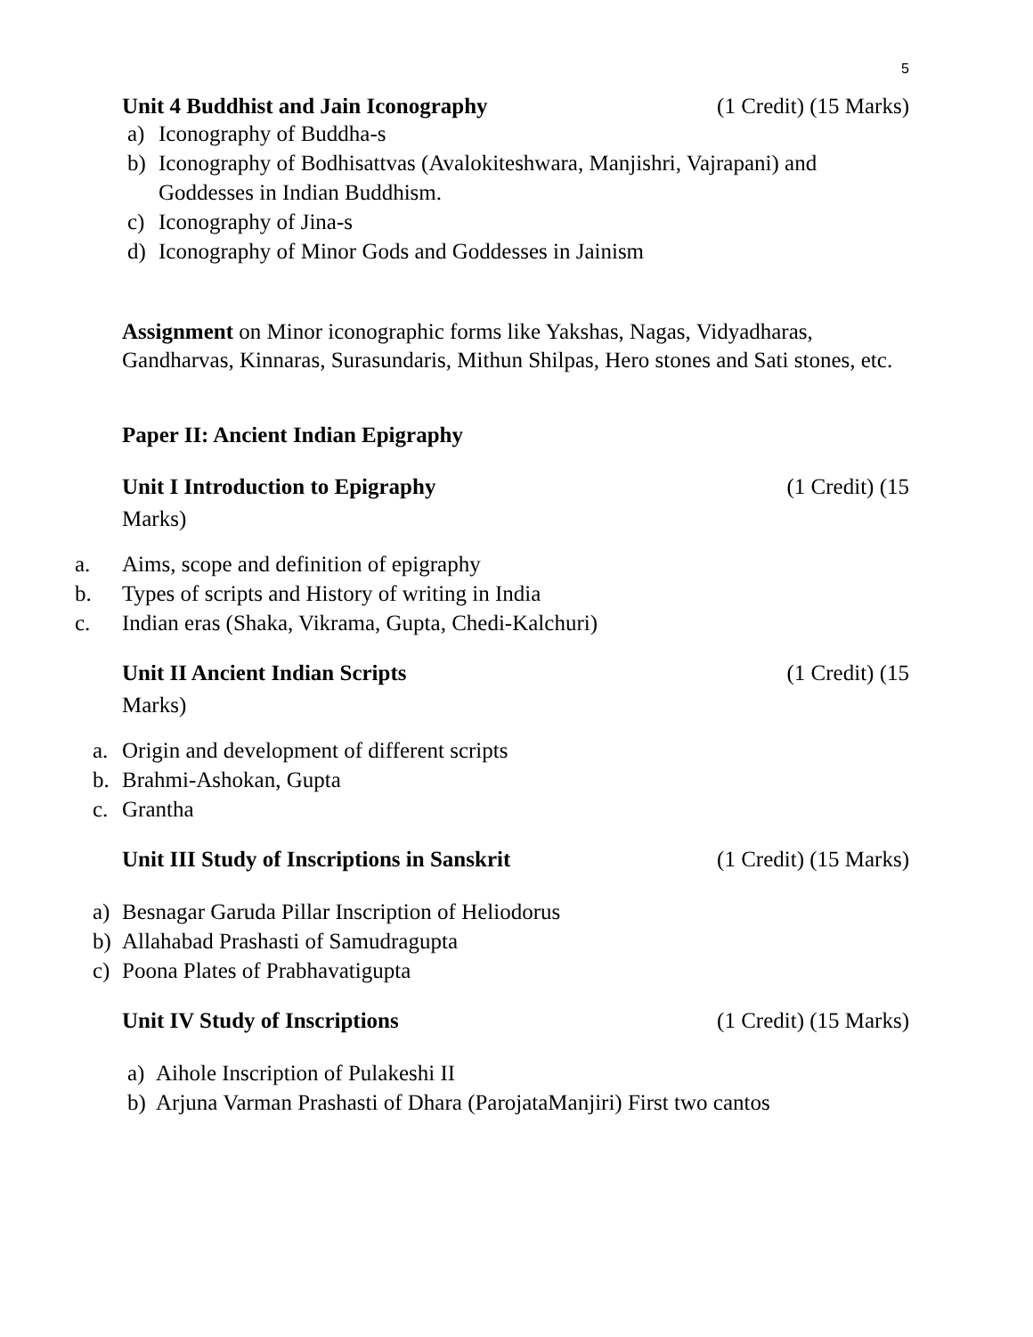5
Unit 4 Buddhist and Jain Iconography (1 Credit) (15 Marks)
a) Iconography of Buddha-s
b) Iconography of Bodhisattvas (Avalokiteshwara, Manjishri, Vajrapani) and
Goddesses in Indian Buddhism.
c) Iconography of Jina-s
d) Iconography of Minor Gods and Goddesses in Jainism
Assignment on Minor iconographic forms like Yakshas, Nagas, Vidyadharas, Gandharvas, Kinnaras, Surasundaris, Mithun Shilpas, Hero stones and Sati stones, etc.
Paper II: Ancient Indian Epigraphy
Unit I Introduction to Epigraphy (1 Credit) (15
Marks)
a. Aims, scope and definition of epigraphy
b. Types of scripts and History of writing in India
c. Indian eras (Shaka, Vikrama, Gupta, Chedi-Kalchuri)
Unit II Ancient Indian Scripts (1 Credit) (15
Marks)
a. Origin and development of different scripts
b. Brahmi-Ashokan, Gupta
c. Grantha
Unit III Study of Inscriptions in Sanskrit (1 Credit) (15 Marks)
a) Besnagar Garuda Pillar Inscription of Heliodorus
b) Allahabad Prashasti of Samudragupta
c) Poona Plates of Prabhavatigupta
Unit IV Study of Inscriptions (1 Credit) (15 Marks)
a) Aihole Inscription of Pulakeshi II
b) Arjuna Varman Prashasti of Dhara (ParojataManjiri) First two cantos